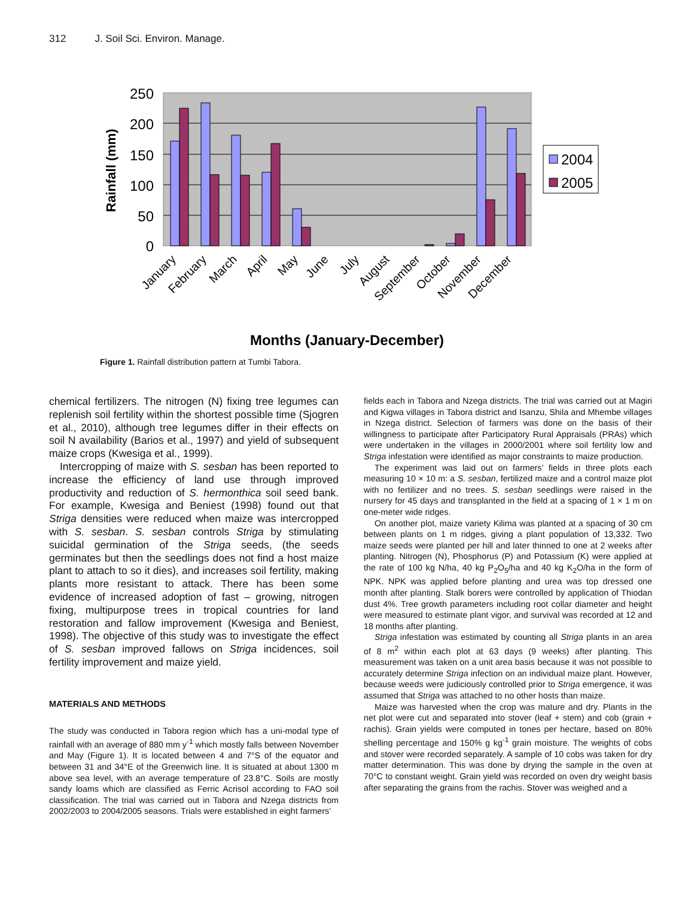312 J. Soil Sci. Environ. Manage.
250
200
150
100
50
0
Rainfall (mm)
2004
2005
January
February
March
April
May
June
July
August
September
October
November
December
Months (January-December)
Figure 1. Rainfall distribution pattern at Tumbi Tabora.
chemical fertilizers. The nitrogen (N) fixing tree legumes can replenish soil fertility within the shortest possible time (Sjogren et al., 2010), although tree legumes differ in their effects on soil N availability (Barios et al., 1997) and yield of subsequent maize crops (Kwesiga et al., 1999).
Intercropping of maize with S. sesban has been reported to increase the efficiency of land use through improved productivity and reduction of S. hermonthica soil seed bank. For example, Kwesiga and Beniest (1998) found out that Striga densities were reduced when maize was intercropped with S. sesban. S. sesban controls Striga by stimulating suicidal germination of the Striga seeds, (the seeds germinates but then the seedlings does not find a host maize plant to attach to so it dies), and increases soil fertility, making plants more resistant to attack. There has been some evidence of increased adoption of fast – growing, nitrogen fixing, multipurpose trees in tropical countries for land restoration and fallow improvement (Kwesiga and Beniest, 1998). The objective of this study was to investigate the effect of S. sesban improved fallows on Striga incidences, soil fertility improvement and maize yield.
MATERIALS AND METHODS
The study was conducted in Tabora region which has a uni-modal type of rainfall with an average of 880 mm y<sup>-1</sup> which mostly falls between November and May (Figure 1). It is located between 4 and 7°S of the equator and between 31 and 34°E of the Greenwich line. It is situated at about 1300 m above sea level, with an average temperature of 23.8°C. Soils are mostly sandy loams which are classified as Ferric Acrisol according to FAO soil classification. The trial was carried out in Tabora and Nzega districts from 2002/2003 to 2004/2005 seasons. Trials were established in eight farmers’
fields each in Tabora and Nzega districts. The trial was carried out at Magiri and Kigwa villages in Tabora district and Isanzu, Shila and Mhembe villages in Nzega district. Selection of farmers was done on the basis of their willingness to participate after Participatory Rural Appraisals (PRAs) which were undertaken in the villages in 2000/2001 where soil fertility low and Striga infestation were identified as major constraints to maize production.
The experiment was laid out on farmers’ fields in three plots each measuring 10 × 10 m: a S. sesban, fertilized maize and a control maize plot with no fertilizer and no trees. S. sesban seedlings were raised in the nursery for 45 days and transplanted in the field at a spacing of 1 × 1 m on one-meter wide ridges.
On another plot, maize variety Kilima was planted at a spacing of 30 cm between plants on 1 m ridges, giving a plant population of 13,332. Two maize seeds were planted per hill and later thinned to one at 2 weeks after planting. Nitrogen (N), Phosphorus (P) and Potassium (K) were applied at the rate of 100 kg N/ha, 40 kg P<sub>2</sub>O<sub>5</sub>/ha and 40 kg K<sub>2</sub>O/ha in the form of NPK. NPK was applied before planting and urea was top dressed one month after planting. Stalk borers were controlled by application of Thiodan dust 4%. Tree growth parameters including root collar diameter and height were measured to estimate plant vigor, and survival was recorded at 12 and 18 months after planting.
Striga infestation was estimated by counting all Striga plants in an area of 8 m<sup>2</sup> within each plot at 63 days (9 weeks) after planting. This measurement was taken on a unit area basis because it was not possible to accurately determine Striga infection on an individual maize plant. However, because weeds were judiciously controlled prior to Striga emergence, it was assumed that Striga was attached to no other hosts than maize.
Maize was harvested when the crop was mature and dry. Plants in the net plot were cut and separated into stover (leaf + stem) and cob (grain + rachis). Grain yields were computed in tones per hectare, based on 80% shelling percentage and 150% g kg<sup>-1</sup> grain moisture. The weights of cobs and stover were recorded separately. A sample of 10 cobs was taken for dry matter determination. This was done by drying the sample in the oven at 70°C to constant weight. Grain yield was recorded on oven dry weight basis after separating the grains from the rachis. Stover was weighed and a